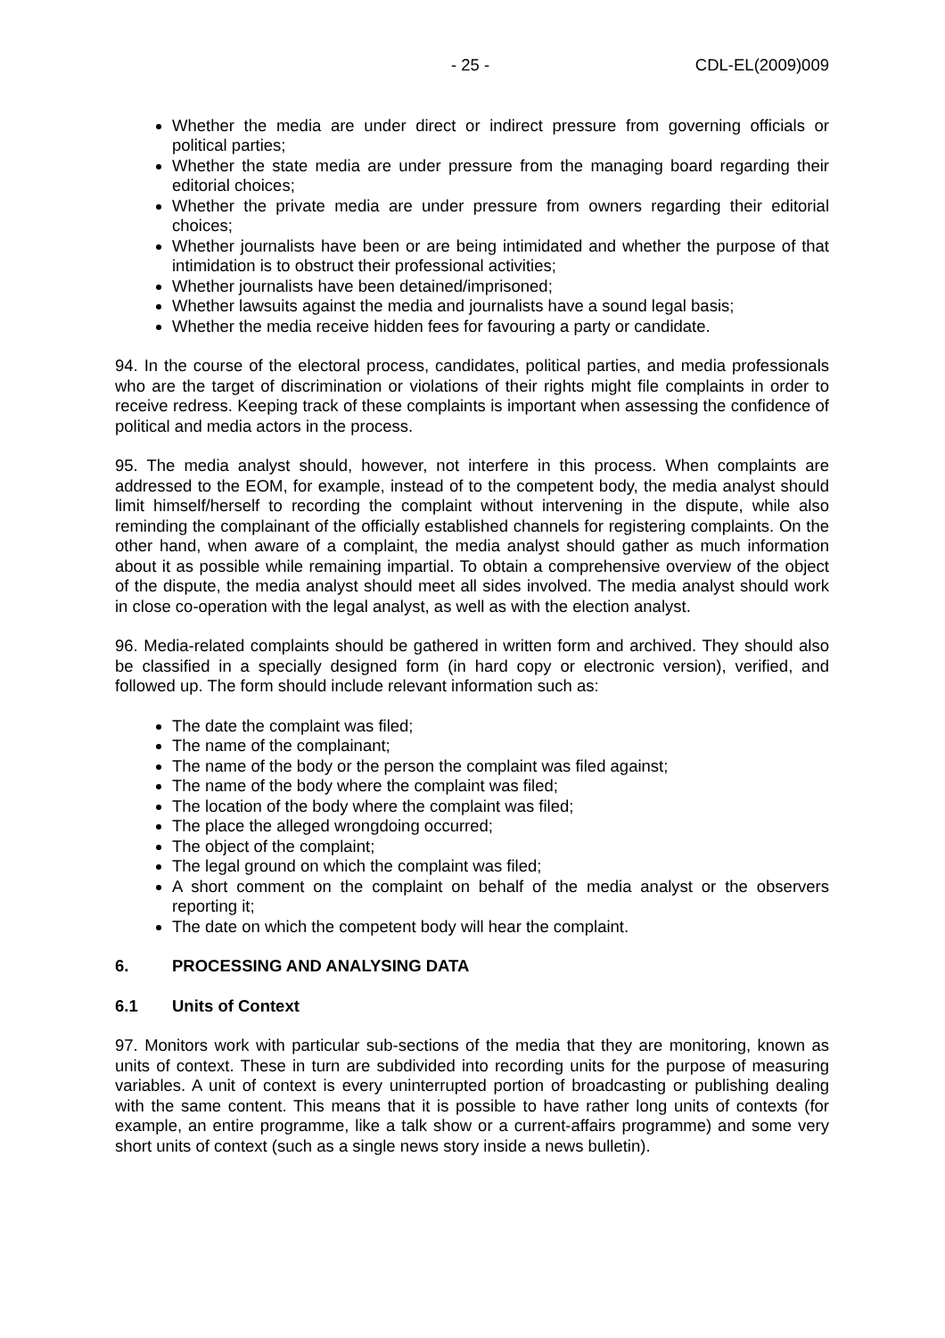- 25 - CDL-EL(2009)009
Whether the media are under direct or indirect pressure from governing officials or political parties;
Whether the state media are under pressure from the managing board regarding their editorial choices;
Whether the private media are under pressure from owners regarding their editorial choices;
Whether journalists have been or are being intimidated and whether the purpose of that intimidation is to obstruct their professional activities;
Whether journalists have been detained/imprisoned;
Whether lawsuits against the media and journalists have a sound legal basis;
Whether the media receive hidden fees for favouring a party or candidate.
94. In the course of the electoral process, candidates, political parties, and media professionals who are the target of discrimination or violations of their rights might file complaints in order to receive redress. Keeping track of these complaints is important when assessing the confidence of political and media actors in the process.
95. The media analyst should, however, not interfere in this process. When complaints are addressed to the EOM, for example, instead of to the competent body, the media analyst should limit himself/herself to recording the complaint without intervening in the dispute, while also reminding the complainant of the officially established channels for registering complaints. On the other hand, when aware of a complaint, the media analyst should gather as much information about it as possible while remaining impartial. To obtain a comprehensive overview of the object of the dispute, the media analyst should meet all sides involved. The media analyst should work in close co-operation with the legal analyst, as well as with the election analyst.
96. Media-related complaints should be gathered in written form and archived. They should also be classified in a specially designed form (in hard copy or electronic version), verified, and followed up. The form should include relevant information such as:
The date the complaint was filed;
The name of the complainant;
The name of the body or the person the complaint was filed against;
The name of the body where the complaint was filed;
The location of the body where the complaint was filed;
The place the alleged wrongdoing occurred;
The object of the complaint;
The legal ground on which the complaint was filed;
A short comment on the complaint on behalf of the media analyst or the observers reporting it;
The date on which the competent body will hear the complaint.
6. PROCESSING AND ANALYSING DATA
6.1 Units of Context
97. Monitors work with particular sub-sections of the media that they are monitoring, known as units of context. These in turn are subdivided into recording units for the purpose of measuring variables. A unit of context is every uninterrupted portion of broadcasting or publishing dealing with the same content. This means that it is possible to have rather long units of contexts (for example, an entire programme, like a talk show or a current-affairs programme) and some very short units of context (such as a single news story inside a news bulletin).